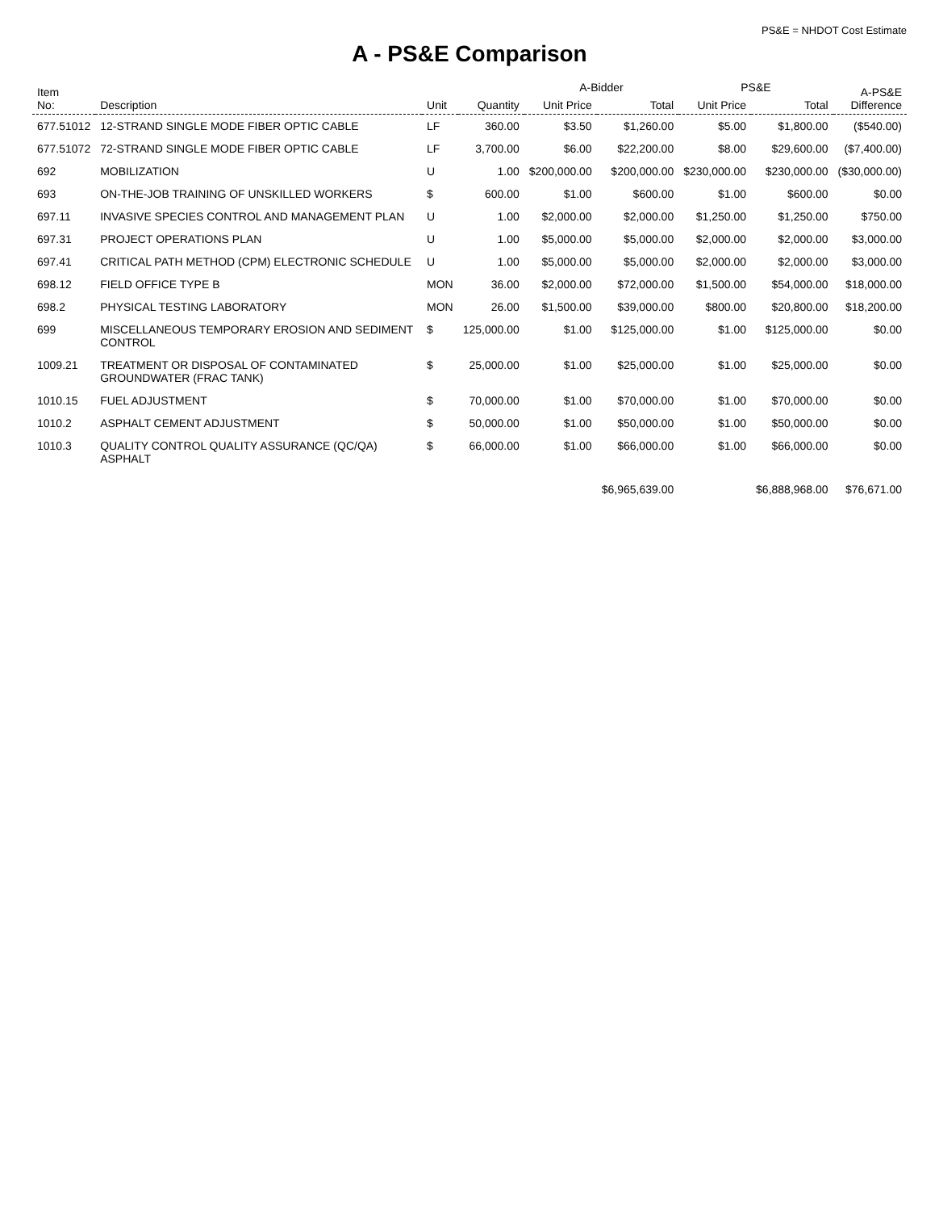PS&E = NHDOT Cost Estimate
A - PS&E Comparison
| Item No: | Description | Unit | Quantity | A-Bidder | | PS&E | | A-PS&E Difference |
| --- | --- | --- | --- | --- | --- | --- | --- | --- |
| | | | | Unit Price | Total | Unit Price | Total | |
| 677.51012 | 12-STRAND SINGLE MODE FIBER OPTIC CABLE | LF | 360.00 | $3.50 | $1,260.00 | $5.00 | $1,800.00 | ($540.00) |
| 677.51072 | 72-STRAND SINGLE MODE FIBER OPTIC CABLE | LF | 3,700.00 | $6.00 | $22,200.00 | $8.00 | $29,600.00 | ($7,400.00) |
| 692 | MOBILIZATION | U | 1.00 | $200,000.00 | $200,000.00 | $230,000.00 | $230,000.00 | ($30,000.00) |
| 693 | ON-THE-JOB TRAINING OF UNSKILLED WORKERS | $ | 600.00 | $1.00 | $600.00 | $1.00 | $600.00 | $0.00 |
| 697.11 | INVASIVE SPECIES CONTROL AND MANAGEMENT PLAN | U | 1.00 | $2,000.00 | $2,000.00 | $1,250.00 | $1,250.00 | $750.00 |
| 697.31 | PROJECT OPERATIONS PLAN | U | 1.00 | $5,000.00 | $5,000.00 | $2,000.00 | $2,000.00 | $3,000.00 |
| 697.41 | CRITICAL PATH METHOD (CPM) ELECTRONIC SCHEDULE | U | 1.00 | $5,000.00 | $5,000.00 | $2,000.00 | $2,000.00 | $3,000.00 |
| 698.12 | FIELD OFFICE TYPE B | MON | 36.00 | $2,000.00 | $72,000.00 | $1,500.00 | $54,000.00 | $18,000.00 |
| 698.2 | PHYSICAL TESTING LABORATORY | MON | 26.00 | $1,500.00 | $39,000.00 | $800.00 | $20,800.00 | $18,200.00 |
| 699 | MISCELLANEOUS TEMPORARY EROSION AND SEDIMENT CONTROL | $ | 125,000.00 | $1.00 | $125,000.00 | $1.00 | $125,000.00 | $0.00 |
| 1009.21 | TREATMENT OR DISPOSAL OF CONTAMINATED GROUNDWATER (FRAC TANK) | $ | 25,000.00 | $1.00 | $25,000.00 | $1.00 | $25,000.00 | $0.00 |
| 1010.15 | FUEL ADJUSTMENT | $ | 70,000.00 | $1.00 | $70,000.00 | $1.00 | $70,000.00 | $0.00 |
| 1010.2 | ASPHALT CEMENT ADJUSTMENT | $ | 50,000.00 | $1.00 | $50,000.00 | $1.00 | $50,000.00 | $0.00 |
| 1010.3 | QUALITY CONTROL QUALITY ASSURANCE (QC/QA) ASPHALT | $ | 66,000.00 | $1.00 | $66,000.00 | $1.00 | $66,000.00 | $0.00 |
| | | | | | $6,965,639.00 | | $6,888,968.00 | $76,671.00 |